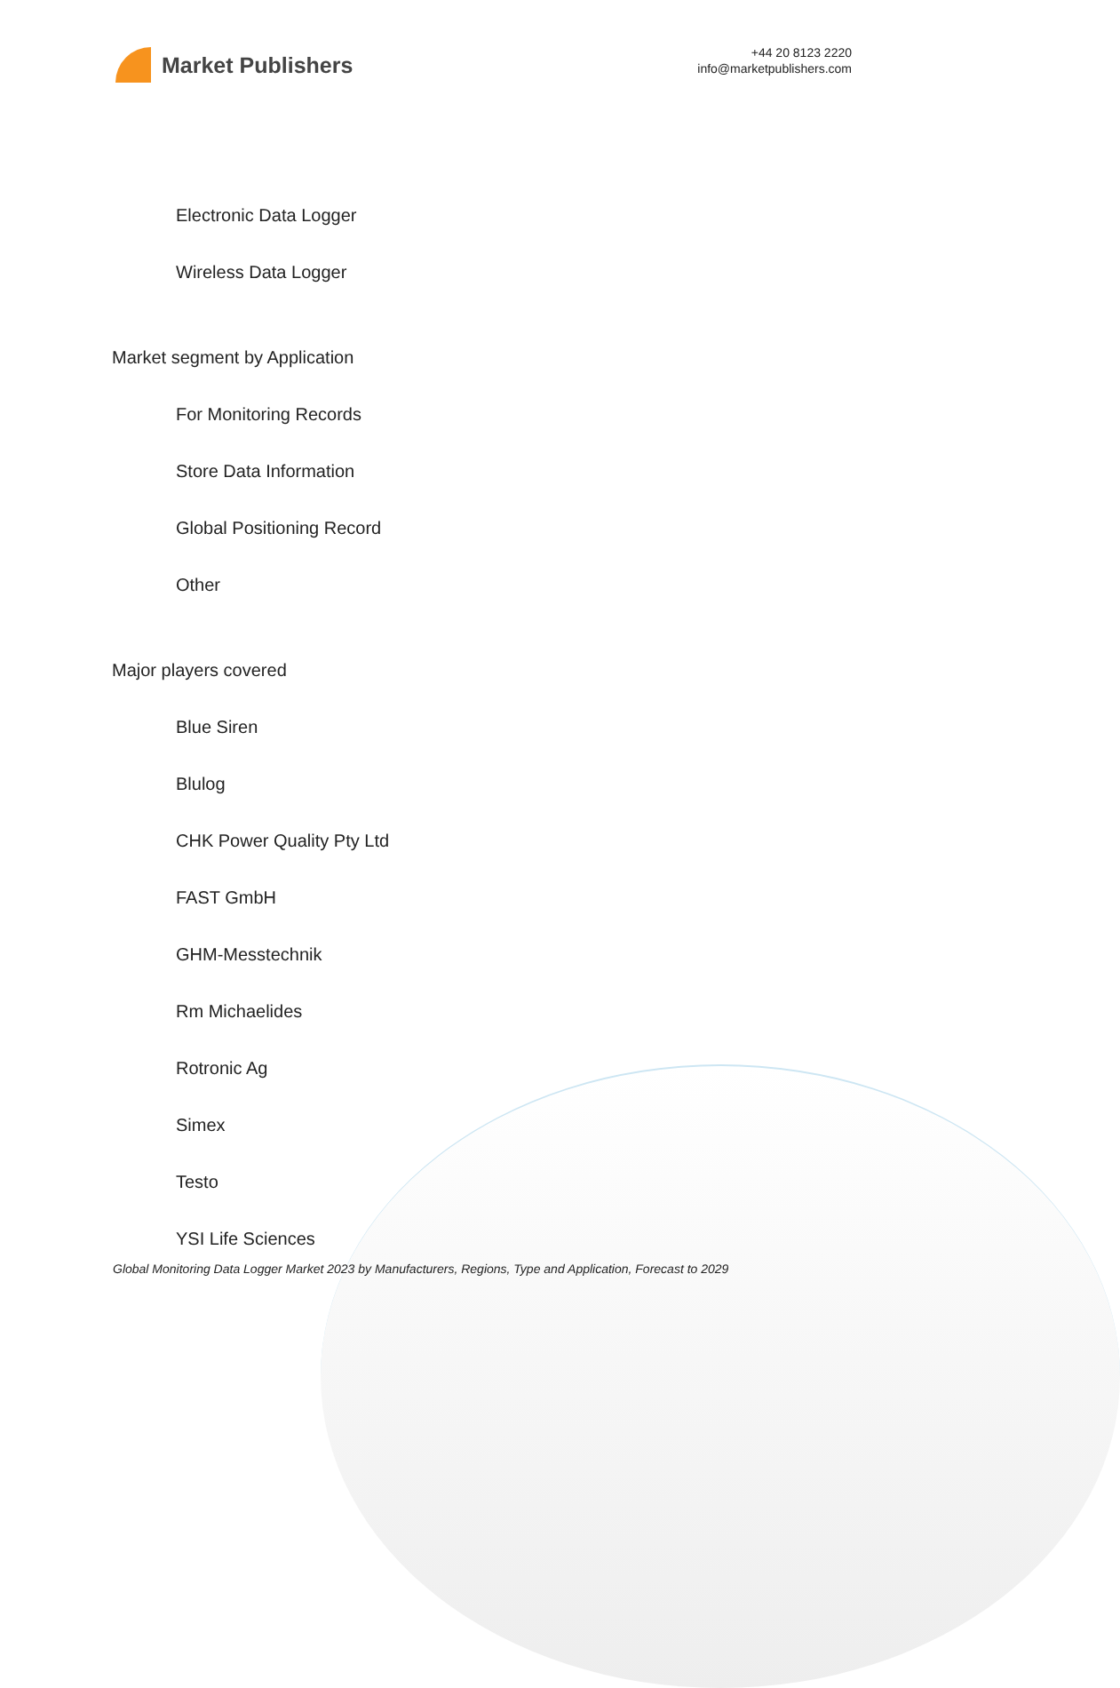Market Publishers
+44 20 8123 2220
info@marketpublishers.com
Electronic Data Logger
Wireless Data Logger
Market segment by Application
For Monitoring Records
Store Data Information
Global Positioning Record
Other
Major players covered
Blue Siren
Blulog
CHK Power Quality Pty Ltd
FAST GmbH
GHM-Messtechnik
Rm Michaelides
Rotronic Ag
Simex
Testo
YSI Life Sciences
Global Monitoring Data Logger Market 2023 by Manufacturers, Regions, Type and Application, Forecast to 2029